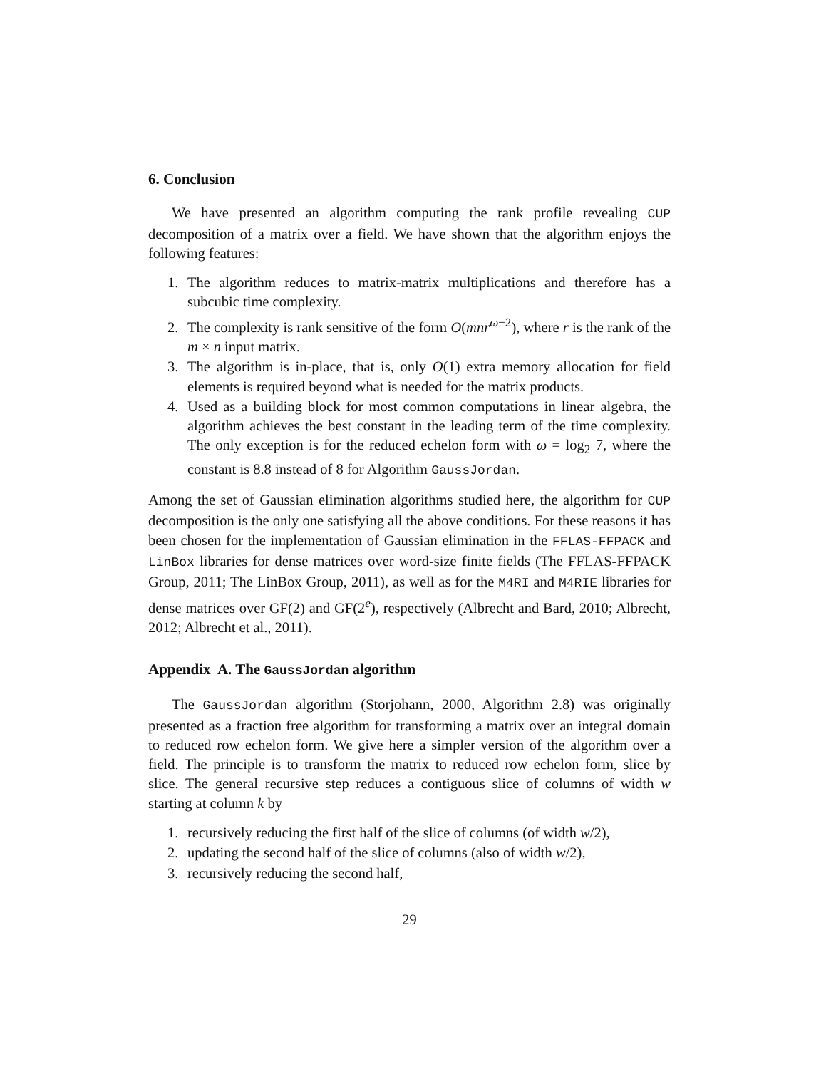6. Conclusion
We have presented an algorithm computing the rank profile revealing CUP decomposition of a matrix over a field. We have shown that the algorithm enjoys the following features:
1. The algorithm reduces to matrix-matrix multiplications and therefore has a subcubic time complexity.
2. The complexity is rank sensitive of the form O(mnr<sup>ω−2</sup>), where r is the rank of the m × n input matrix.
3. The algorithm is in-place, that is, only O(1) extra memory allocation for field elements is required beyond what is needed for the matrix products.
4. Used as a building block for most common computations in linear algebra, the algorithm achieves the best constant in the leading term of the time complexity. The only exception is for the reduced echelon form with ω = log<sub>2</sub> 7, where the constant is 8.8 instead of 8 for Algorithm GaussJordan.
Among the set of Gaussian elimination algorithms studied here, the algorithm for CUP decomposition is the only one satisfying all the above conditions. For these reasons it has been chosen for the implementation of Gaussian elimination in the FFLAS-FFPACK and LinBox libraries for dense matrices over word-size finite fields (The FFLAS-FFPACK Group, 2011; The LinBox Group, 2011), as well as for the M4RI and M4RIE libraries for dense matrices over GF(2) and GF(2<sup>e</sup>), respectively (Albrecht and Bard, 2010; Albrecht, 2012; Albrecht et al., 2011).
Appendix A. The GaussJordan algorithm
The GaussJordan algorithm (Storjohann, 2000, Algorithm 2.8) was originally presented as a fraction free algorithm for transforming a matrix over an integral domain to reduced row echelon form. We give here a simpler version of the algorithm over a field. The principle is to transform the matrix to reduced row echelon form, slice by slice. The general recursive step reduces a contiguous slice of columns of width w starting at column k by
1. recursively reducing the first half of the slice of columns (of width w/2),
2. updating the second half of the slice of columns (also of width w/2),
3. recursively reducing the second half,
29